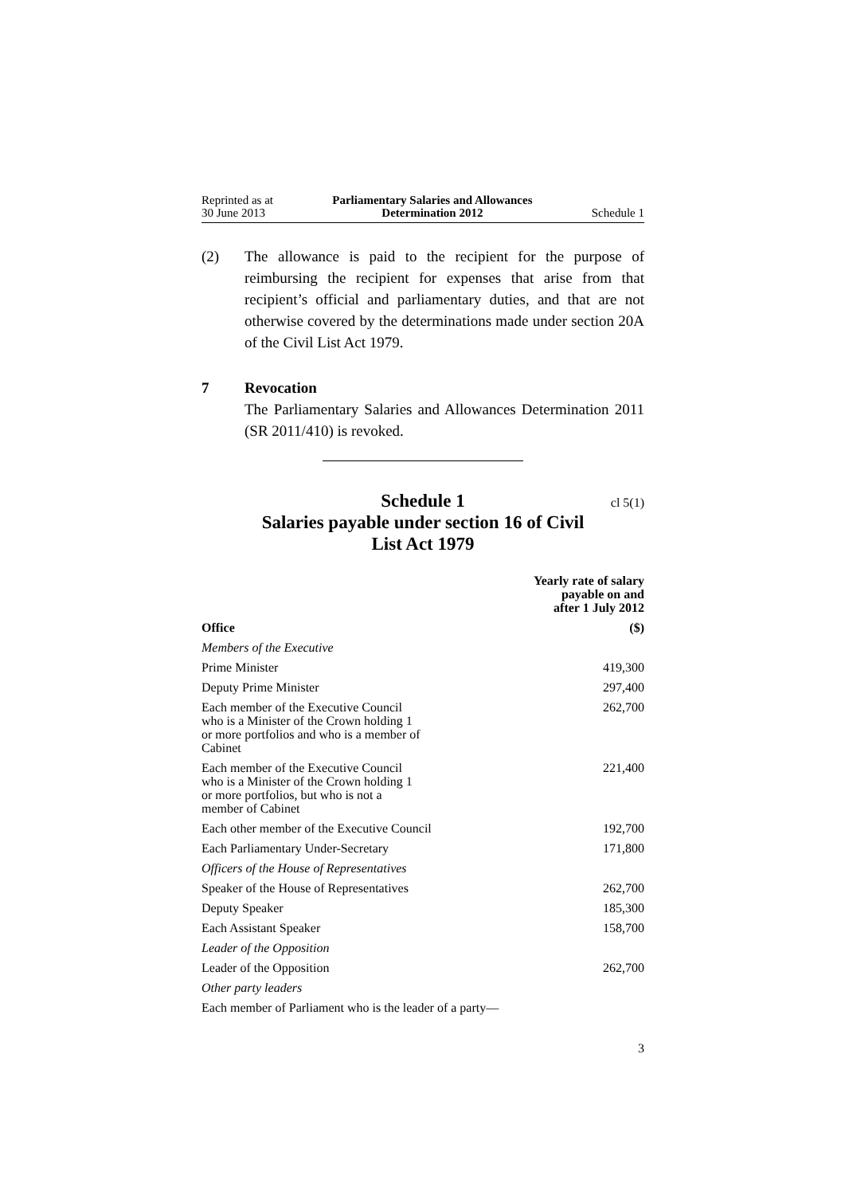Reprinted as at
30 June 2013
Parliamentary Salaries and Allowances
Determination 2012
Schedule 1
(2) The allowance is paid to the recipient for the purpose of reimbursing the recipient for expenses that arise from that recipient’s official and parliamentary duties, and that are not otherwise covered by the determinations made under section 20A of the Civil List Act 1979.
7 Revocation
The Parliamentary Salaries and Allowances Determination 2011 (SR 2011/410) is revoked.
Schedule 1 cl 5(1)
Salaries payable under section 16 of Civil
List Act 1979
| | Yearly rate of salary payable on and after 1 July 2012 |
| --- | --- |
| Office | ($) |
| Members of the Executive | |
| Prime Minister | 419,300 |
| Deputy Prime Minister | 297,400 |
| Each member of the Executive Council who is a Minister of the Crown holding 1 or more portfolios and who is a member of Cabinet | 262,700 |
| Each member of the Executive Council who is a Minister of the Crown holding 1 or more portfolios, but who is not a member of Cabinet | 221,400 |
| Each other member of the Executive Council | 192,700 |
| Each Parliamentary Under-Secretary | 171,800 |
| Officers of the House of Representatives | |
| Speaker of the House of Representatives | 262,700 |
| Deputy Speaker | 185,300 |
| Each Assistant Speaker | 158,700 |
| Leader of the Opposition | |
| Leader of the Opposition | 262,700 |
| Other party leaders | |
| Each member of Parliament who is the leader of a party— | |
3